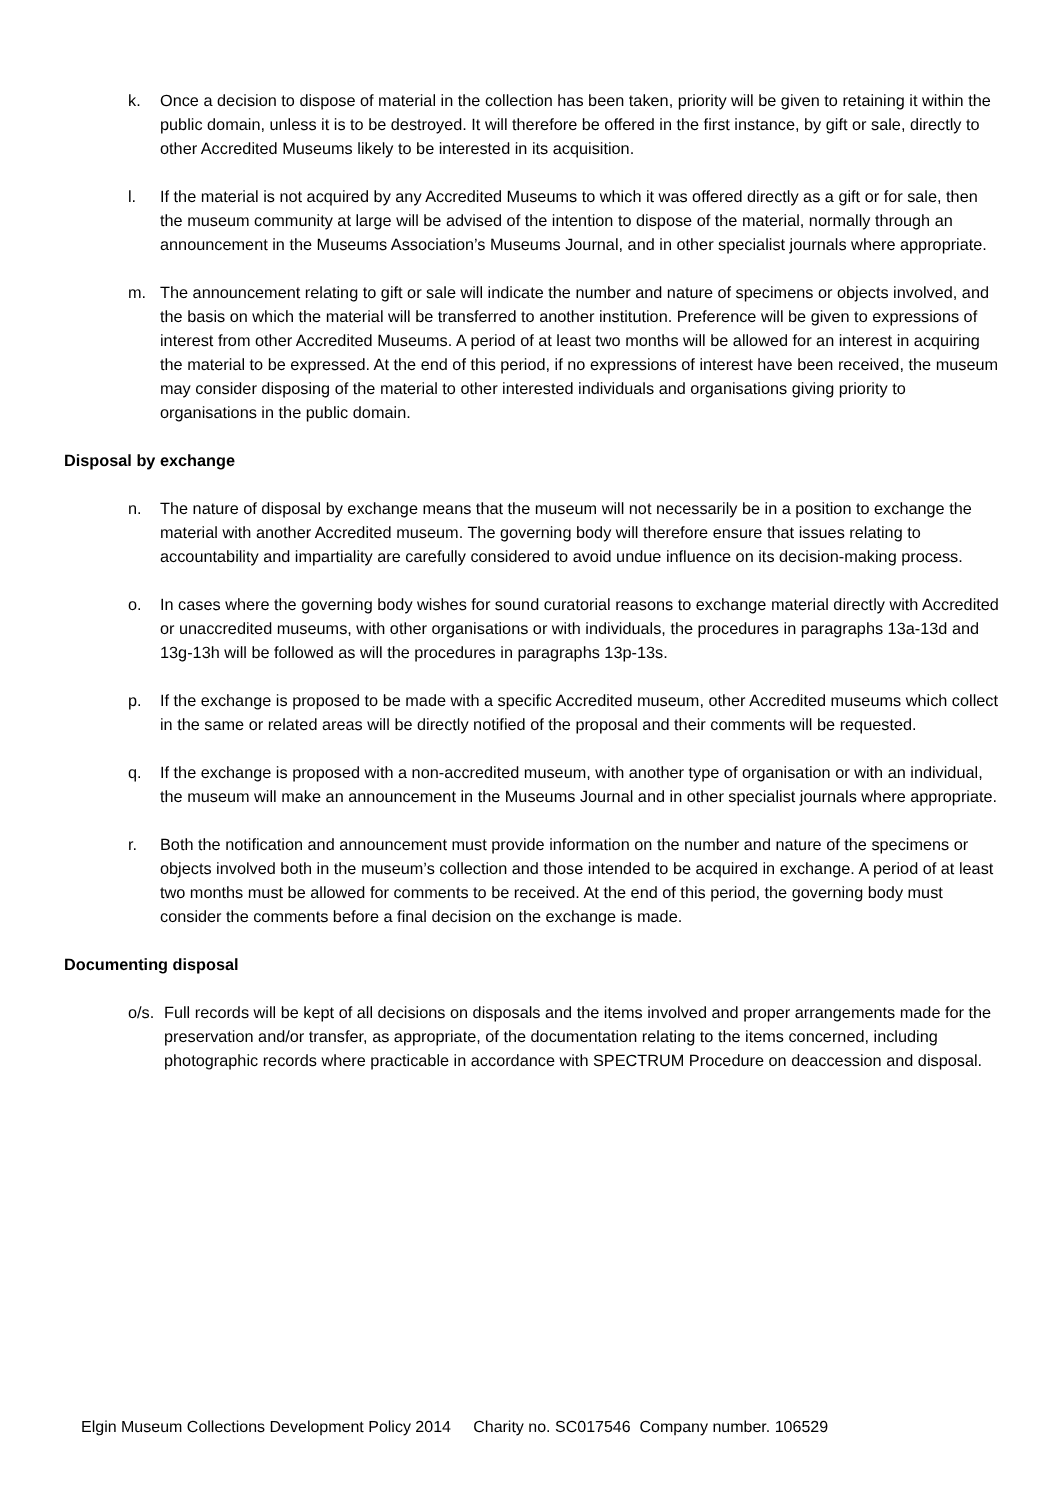k. Once a decision to dispose of material in the collection has been taken, priority will be given to retaining it within the public domain, unless it is to be destroyed. It will therefore be offered in the first instance, by gift or sale, directly to other Accredited Museums likely to be interested in its acquisition.
l. If the material is not acquired by any Accredited Museums to which it was offered directly as a gift or for sale, then the museum community at large will be advised of the intention to dispose of the material, normally through an announcement in the Museums Association’s Museums Journal, and in other specialist journals where appropriate.
m. The announcement relating to gift or sale will indicate the number and nature of specimens or objects involved, and the basis on which the material will be transferred to another institution. Preference will be given to expressions of interest from other Accredited Museums. A period of at least two months will be allowed for an interest in acquiring the material to be expressed. At the end of this period, if no expressions of interest have been received, the museum may consider disposing of the material to other interested individuals and organisations giving priority to organisations in the public domain.
Disposal by exchange
n. The nature of disposal by exchange means that the museum will not necessarily be in a position to exchange the material with another Accredited museum. The governing body will therefore ensure that issues relating to accountability and impartiality are carefully considered to avoid undue influence on its decision-making process.
o. In cases where the governing body wishes for sound curatorial reasons to exchange material directly with Accredited or unaccredited museums, with other organisations or with individuals, the procedures in paragraphs 13a-13d and 13g-13h will be followed as will the procedures in paragraphs 13p-13s.
p. If the exchange is proposed to be made with a specific Accredited museum, other Accredited museums which collect in the same or related areas will be directly notified of the proposal and their comments will be requested.
q. If the exchange is proposed with a non-accredited museum, with another type of organisation or with an individual, the museum will make an announcement in the Museums Journal and in other specialist journals where appropriate.
r. Both the notification and announcement must provide information on the number and nature of the specimens or objects involved both in the museum’s collection and those intended to be acquired in exchange. A period of at least two months must be allowed for comments to be received. At the end of this period, the governing body must consider the comments before a final decision on the exchange is made.
Documenting disposal
o/s. Full records will be kept of all decisions on disposals and the items involved and proper arrangements made for the preservation and/or transfer, as appropriate, of the documentation relating to the items concerned, including photographic records where practicable in accordance with SPECTRUM Procedure on deaccession and disposal.
Elgin Museum Collections Development Policy 2014 Charity no. SC017546 Company number. 106529